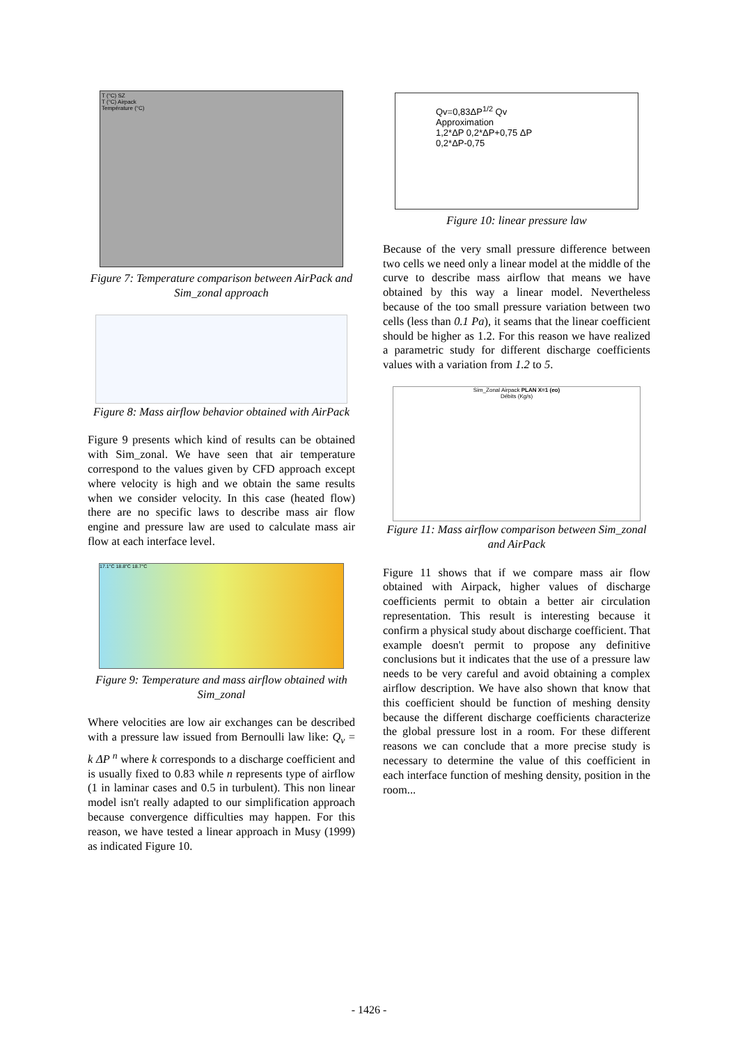T (°C) SZ
T (°C) Airpack
Température (°C)
Figure 7: Temperature comparison between AirPack and Sim_zonal approach
Figure 8: Mass airflow behavior obtained with AirPack
Figure 9 presents which kind of results can be obtained with Sim_zonal. We have seen that air temperature correspond to the values given by CFD approach except where velocity is high and we obtain the same results when we consider velocity. In this case (heated flow) there are no specific laws to describe mass air flow engine and pressure law are used to calculate mass air flow at each interface level.
17.1°C 18.8°C 18.7°C
Figure 9: Temperature and mass airflow obtained with Sim_zonal
Where velocities are low air exchanges can be described with a pressure law issued from Bernoulli law like: Q<sub>v</sub> = k ΔP<sup>n</sup> where k corresponds to a discharge coefficient and is usually fixed to 0.83 while n represents type of airflow (1 in laminar cases and 0.5 in turbulent). This non linear model isn't really adapted to our simplification approach because convergence difficulties may happen. For this reason, we have tested a linear approach in Musy (1999) as indicated Figure 10.
Qv=0,83ΔP<sup>1/2</sup> Qv
Approximation
1,2*ΔP 0,2*ΔP+0,75 ΔP
0,2*ΔP-0,75
Figure 10: linear pressure law
Because of the very small pressure difference between two cells we need only a linear model at the middle of the curve to describe mass airflow that means we have obtained by this way a linear model. Nevertheless because of the too small pressure variation between two cells (less than 0.1 Pa), it seams that the linear coefficient should be higher as 1.2. For this reason we have realized a parametric study for different discharge coefficients values with a variation from 1.2 to 5.
Sim_Zonal Airpack PLAN X=1 (eo)
Débits (Kg/s)
Figure 11: Mass airflow comparison between Sim_zonal and AirPack
Figure 11 shows that if we compare mass air flow obtained with Airpack, higher values of discharge coefficients permit to obtain a better air circulation representation. This result is interesting because it confirm a physical study about discharge coefficient. That example doesn't permit to propose any definitive conclusions but it indicates that the use of a pressure law needs to be very careful and avoid obtaining a complex airflow description. We have also shown that know that this coefficient should be function of meshing density because the different discharge coefficients characterize the global pressure lost in a room. For these different reasons we can conclude that a more precise study is necessary to determine the value of this coefficient in each interface function of meshing density, position in the room...
- 1426 -